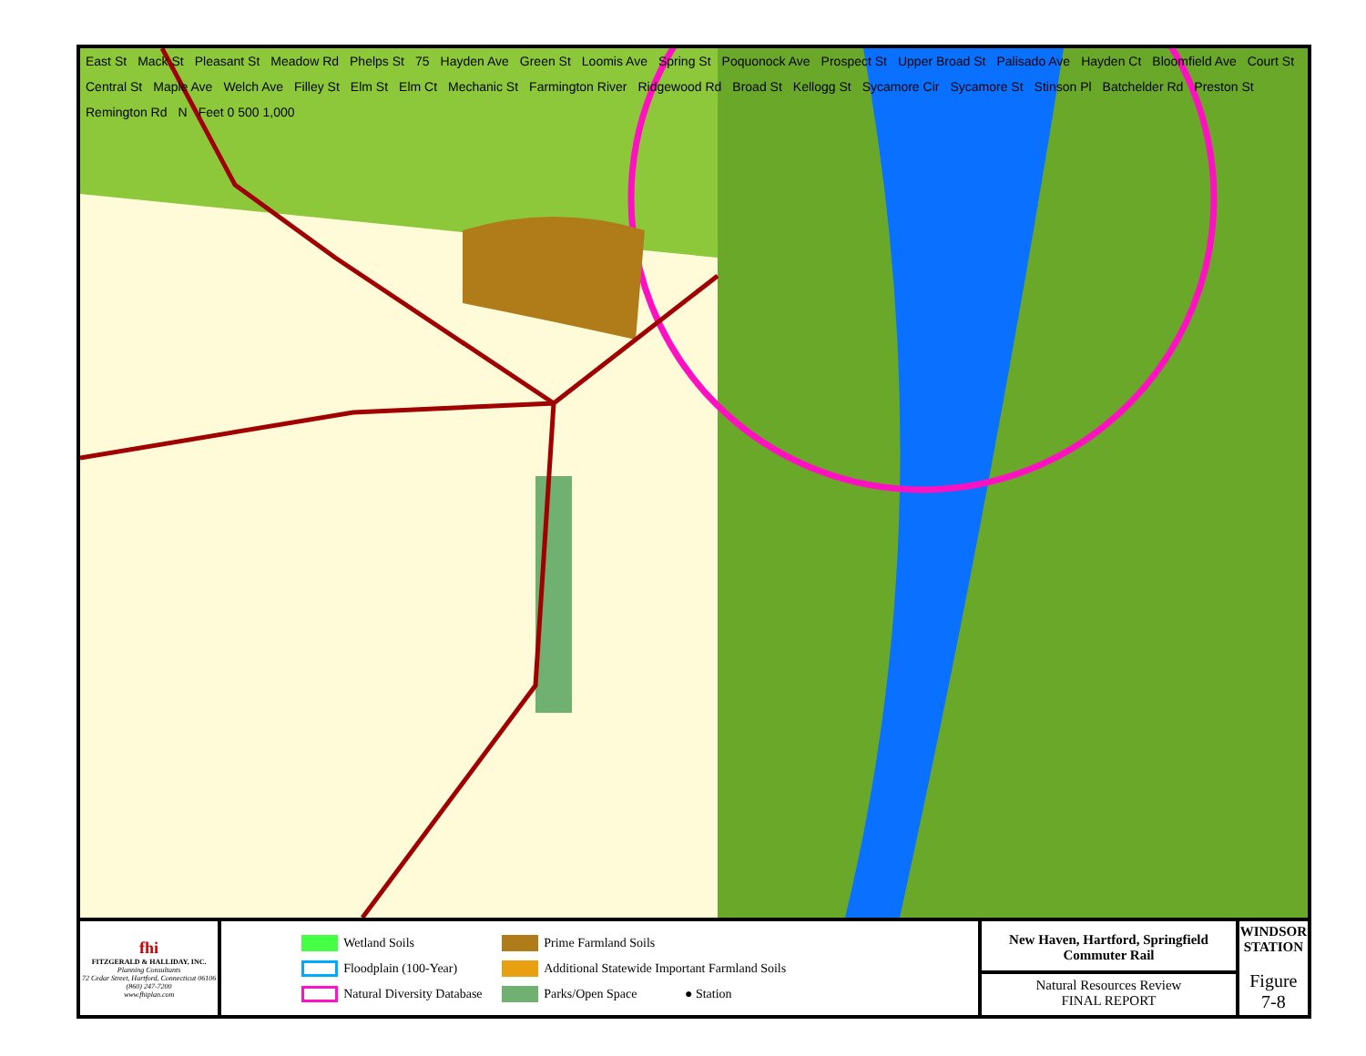East St Mack St Pleasant St Meadow Rd Phelps St 75 Hayden Ave Green St Loomis Ave Spring St Poquonock Ave Prospect St Upper Broad St Palisado Ave Hayden Ct Bloomfield Ave Court St Central St Maple Ave Welch Ave Filley St Elm St Elm Ct Mechanic St Farmington River Ridgewood Rd Broad St Kellogg St Sycamore Cir Sycamore St Stinson Pl Batchelder Rd Preston St Remington Rd N Feet 0 500 1,000
| fhi FITZGERALD & HALLIDAY, INC. Planning Consultants 72 Cedar Street, Hartford, Connecticut 06106 (860) 247-7200 www.fhiplan.com | Wetland Soils Floodplain (100-Year) Natural Diversity Database Prime Farmland Soils Additional Statewide Important Farmland Soils Parks/Open Space ● Station | New Haven, Hartford, Springfield Commuter Rail Natural Resources Review FINAL REPORT | WINDSOR STATION Figure 7-8 |